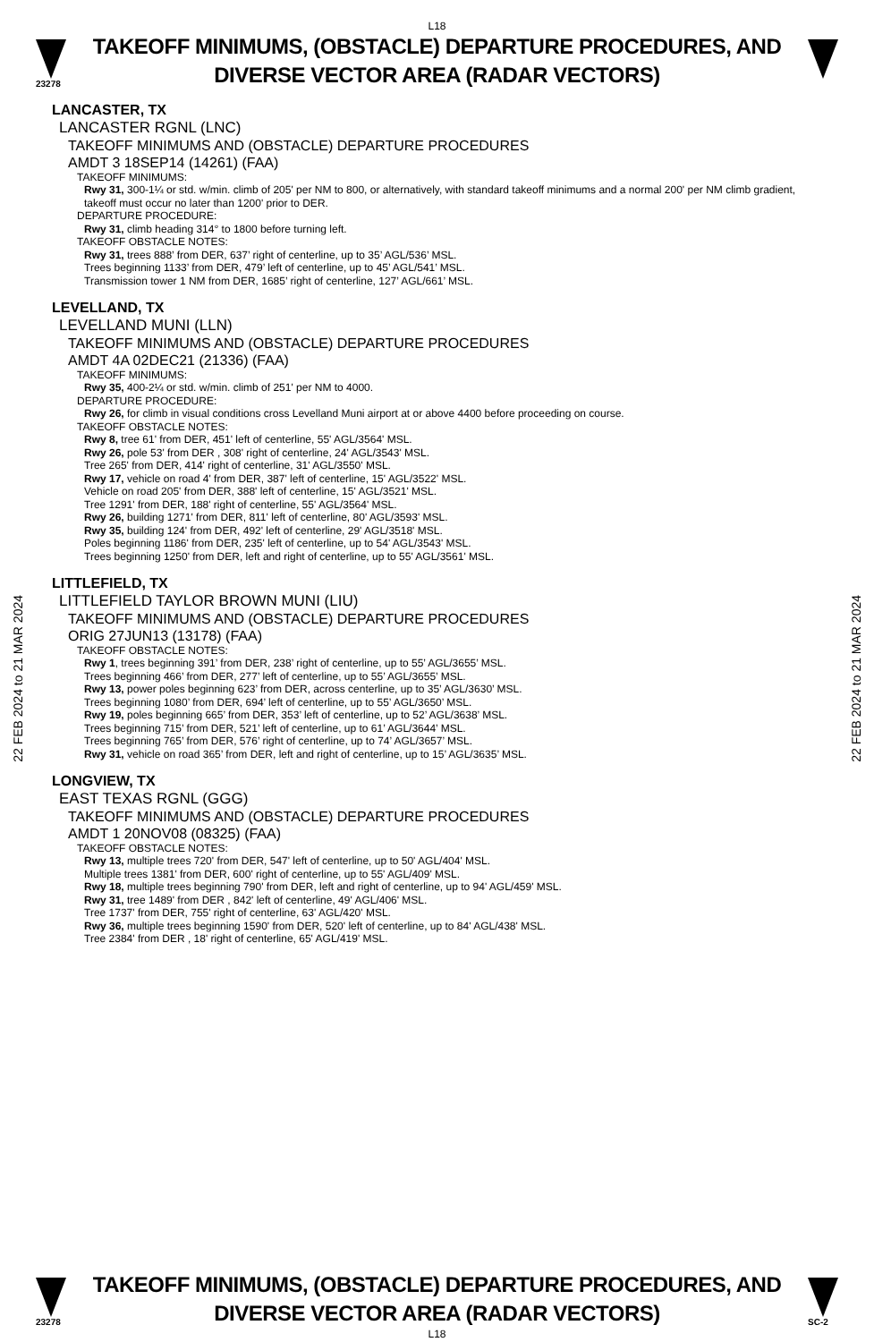L18
23278
TAKEOFF MINIMUMS, (OBSTACLE) DEPARTURE PROCEDURES, AND DIVERSE VECTOR AREA (RADAR VECTORS)
22 FEB 2024 to 21 MAR 2024
22 FEB 2024 to 21 MAR 2024
LANCASTER, TX
LANCASTER RGNL (LNC)
TAKEOFF MINIMUMS AND (OBSTACLE) DEPARTURE PROCEDURES
AMDT 3 18SEP14 (14261) (FAA)
TAKEOFF MINIMUMS:
Rwy 31, 300-1¼ or std. w/min. climb of 205' per NM to 800, or alternatively, with standard takeoff minimums and a normal 200' per NM climb gradient, takeoff must occur no later than 1200' prior to DER.
DEPARTURE PROCEDURE:
Rwy 31, climb heading 314° to 1800 before turning left.
TAKEOFF OBSTACLE NOTES:
Rwy 31, trees 888’ from DER, 637’ right of centerline, up to 35’ AGL/536’ MSL.
Trees beginning 1133’ from DER, 479’ left of centerline, up to 45’ AGL/541’ MSL.
Transmission tower 1 NM from DER, 1685’ right of centerline, 127’ AGL/661’ MSL.
LEVELLAND, TX
LEVELLAND MUNI (LLN)
TAKEOFF MINIMUMS AND (OBSTACLE) DEPARTURE PROCEDURES
AMDT 4A 02DEC21 (21336) (FAA)
TAKEOFF MINIMUMS:
Rwy 35, 400-2¼ or std. w/min. climb of 251' per NM to 4000.
DEPARTURE PROCEDURE:
Rwy 26, for climb in visual conditions cross Levelland Muni airport at or above 4400 before proceeding on course.
TAKEOFF OBSTACLE NOTES:
Rwy 8, tree 61' from DER, 451' left of centerline, 55' AGL/3564' MSL.
Rwy 26, pole 53' from DER , 308' right of centerline, 24' AGL/3543' MSL.
Tree 265' from DER, 414' right of centerline, 31' AGL/3550' MSL.
Rwy 17, vehicle on road 4' from DER, 387' left of centerline, 15' AGL/3522' MSL.
Vehicle on road 205' from DER, 388' left of centerline, 15' AGL/3521' MSL.
Tree 1291' from DER, 188' right of centerline, 55' AGL/3564' MSL.
Rwy 26, building 1271' from DER, 811' left of centerline, 80' AGL/3593' MSL.
Rwy 35, building 124' from DER, 492' left of centerline, 29' AGL/3518' MSL.
Poles beginning 1186' from DER, 235' left of centerline, up to 54' AGL/3543' MSL.
Trees beginning 1250' from DER, left and right of centerline, up to 55' AGL/3561' MSL.
LITTLEFIELD, TX
LITTLEFIELD TAYLOR BROWN MUNI (LIU)
TAKEOFF MINIMUMS AND (OBSTACLE) DEPARTURE PROCEDURES
ORIG 27JUN13 (13178) (FAA)
TAKEOFF OBSTACLE NOTES:
Rwy 1, trees beginning 391’ from DER, 238’ right of centerline, up to 55’ AGL/3655’ MSL.
Trees beginning 466’ from DER, 277’ left of centerline, up to 55’ AGL/3655’ MSL.
Rwy 13, power poles beginning 623’ from DER, across centerline, up to 35’ AGL/3630’ MSL.
Trees beginning 1080’ from DER, 694’ left of centerline, up to 55’ AGL/3650’ MSL.
Rwy 19, poles beginning 665’ from DER, 353’ left of centerline, up to 52’ AGL/3638’ MSL.
Trees beginning 715’ from DER, 521’ left of centerline, up to 61’ AGL/3644’ MSL.
Trees beginning 765’ from DER, 576’ right of centerline, up to 74’ AGL/3657’ MSL.
Rwy 31, vehicle on road 365’ from DER, left and right of centerline, up to 15’ AGL/3635’ MSL.
LONGVIEW, TX
EAST TEXAS RGNL (GGG)
TAKEOFF MINIMUMS AND (OBSTACLE) DEPARTURE PROCEDURES
AMDT 1 20NOV08 (08325) (FAA)
TAKEOFF OBSTACLE NOTES:
Rwy 13, multiple trees 720' from DER, 547' left of centerline, up to 50' AGL/404' MSL.
Multiple trees 1381' from DER, 600' right of centerline, up to 55' AGL/409' MSL.
Rwy 18, multiple trees beginning 790' from DER, left and right of centerline, up to 94' AGL/459' MSL.
Rwy 31, tree 1489' from DER , 842' left of centerline, 49' AGL/406' MSL.
Tree 1737' from DER, 755' right of centerline, 63' AGL/420' MSL.
Rwy 36, multiple trees beginning 1590' from DER, 520' left of centerline, up to 84' AGL/438' MSL.
Tree 2384' from DER , 18' right of centerline, 65' AGL/419' MSL.
23278
TAKEOFF MINIMUMS, (OBSTACLE) DEPARTURE PROCEDURES, AND DIVERSE VECTOR AREA (RADAR VECTORS)
SC-2
L18